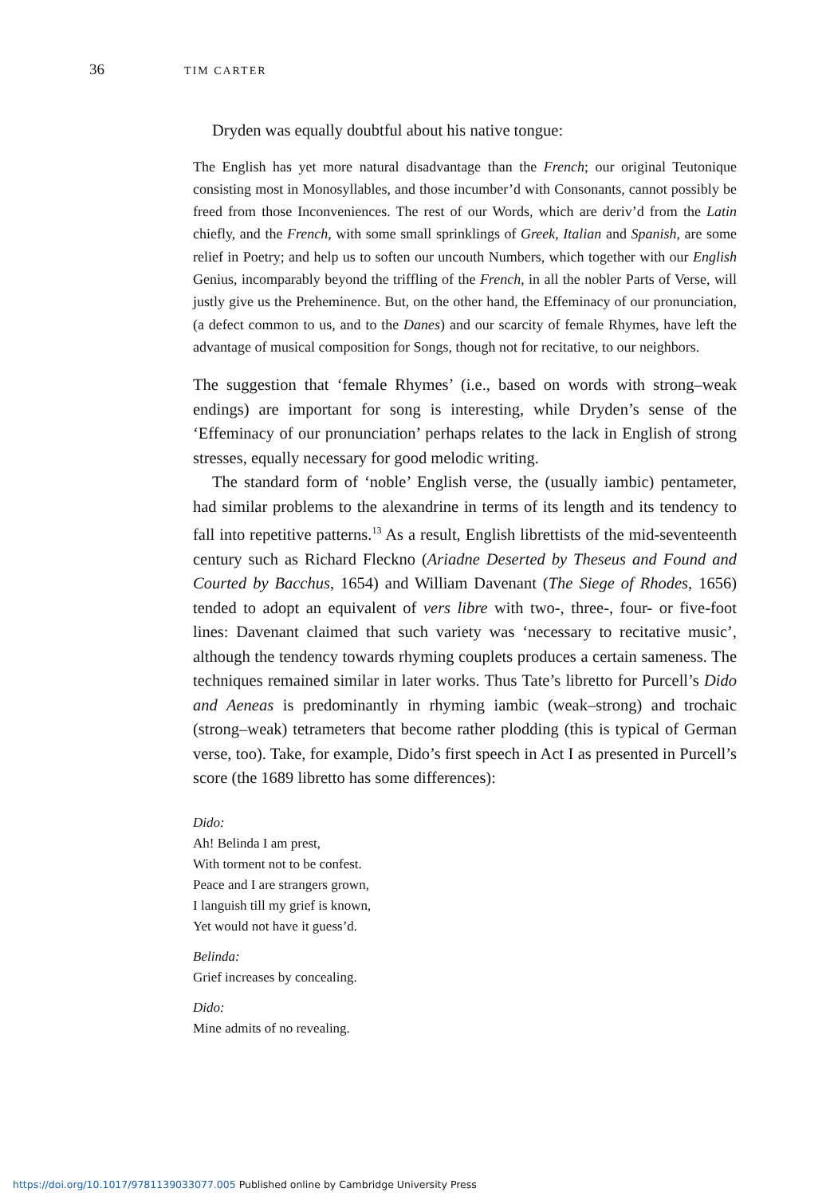36 TIM CARTER
Dryden was equally doubtful about his native tongue:
The English has yet more natural disadvantage than the French; our original Teutonique consisting most in Monosyllables, and those incumber’d with Consonants, cannot possibly be freed from those Inconveniences. The rest of our Words, which are deriv’d from the Latin chiefly, and the French, with some small sprinklings of Greek, Italian and Spanish, are some relief in Poetry; and help us to soften our uncouth Numbers, which together with our English Genius, incomparably beyond the triffling of the French, in all the nobler Parts of Verse, will justly give us the Preheminence. But, on the other hand, the Effeminacy of our pronunciation, (a defect common to us, and to the Danes) and our scarcity of female Rhymes, have left the advantage of musical composition for Songs, though not for recitative, to our neighbors.
The suggestion that ‘female Rhymes’ (i.e., based on words with strong–weak endings) are important for song is interesting, while Dryden’s sense of the ‘Effeminacy of our pronunciation’ perhaps relates to the lack in English of strong stresses, equally necessary for good melodic writing.
The standard form of ‘noble’ English verse, the (usually iambic) pentameter, had similar problems to the alexandrine in terms of its length and its tendency to fall into repetitive patterns.<sup>13</sup> As a result, English librettists of the mid-seventeenth century such as Richard Fleckno (Ariadne Deserted by Theseus and Found and Courted by Bacchus, 1654) and William Davenant (The Siege of Rhodes, 1656) tended to adopt an equivalent of vers libre with two-, three-, four- or five-foot lines: Davenant claimed that such variety was ‘necessary to recitative music’, although the tendency towards rhyming couplets produces a certain sameness. The techniques remained similar in later works. Thus Tate’s libretto for Purcell’s Dido and Aeneas is predominantly in rhyming iambic (weak–strong) and trochaic (strong–weak) tetrameters that become rather plodding (this is typical of German verse, too). Take, for example, Dido’s first speech in Act I as presented in Purcell’s score (the 1689 libretto has some differences):
Dido:
Ah! Belinda I am prest,
With torment not to be confest.
Peace and I are strangers grown,
I languish till my grief is known,
Yet would not have it guess’d.
Belinda:
Grief increases by concealing.
Dido:
Mine admits of no revealing.
https://doi.org/10.1017/9781139033077.005 Published online by Cambridge University Press